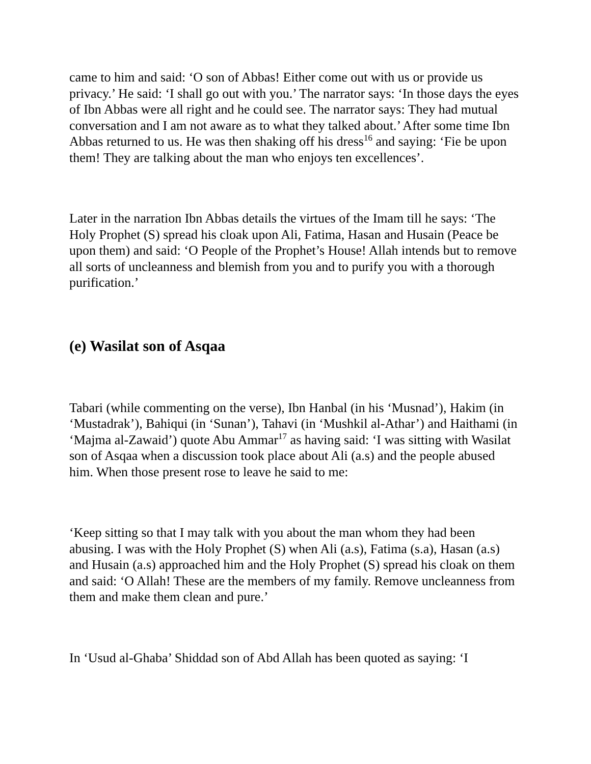came to him and said: ‘O son of Abbas! Either come out with us or provide us privacy.’ He said: ‘I shall go out with you.’ The narrator says: ‘In those days the eyes of Ibn Abbas were all right and he could see. The narrator says: They had mutual conversation and I am not aware as to what they talked about.’ After some time Ibn Abbas returned to us. He was then shaking off his dress<sup>16</sup> and saying: ‘Fie be upon them! They are talking about the man who enjoys ten excellences’.
Later in the narration Ibn Abbas details the virtues of the Imam till he says: ‘The Holy Prophet (S) spread his cloak upon Ali, Fatima, Hasan and Husain (Peace be upon them) and said: ‘O People of the Prophet’s House! Allah intends but to remove all sorts of uncleanness and blemish from you and to purify you with a thorough purification.’
(e) Wasilat son of Asqaa
Tabari (while commenting on the verse), Ibn Hanbal (in his ‘Musnad’), Hakim (in ‘Mustadrak’), Bahiqui (in ‘Sunan’), Tahavi (in ‘Mushkil al-Athar’) and Haithami (in ‘Majma al-Zawaid’) quote Abu Ammar<sup>17</sup> as having said: ‘I was sitting with Wasilat son of Asqaa when a discussion took place about Ali (a.s) and the people abused him. When those present rose to leave he said to me:
‘Keep sitting so that I may talk with you about the man whom they had been abusing. I was with the Holy Prophet (S) when Ali (a.s), Fatima (s.a), Hasan (a.s) and Husain (a.s) approached him and the Holy Prophet (S) spread his cloak on them and said: ‘O Allah! These are the members of my family. Remove uncleanness from them and make them clean and pure.’
In ‘Usud al-Ghaba’ Shiddad son of Abd Allah has been quoted as saying: ‘I